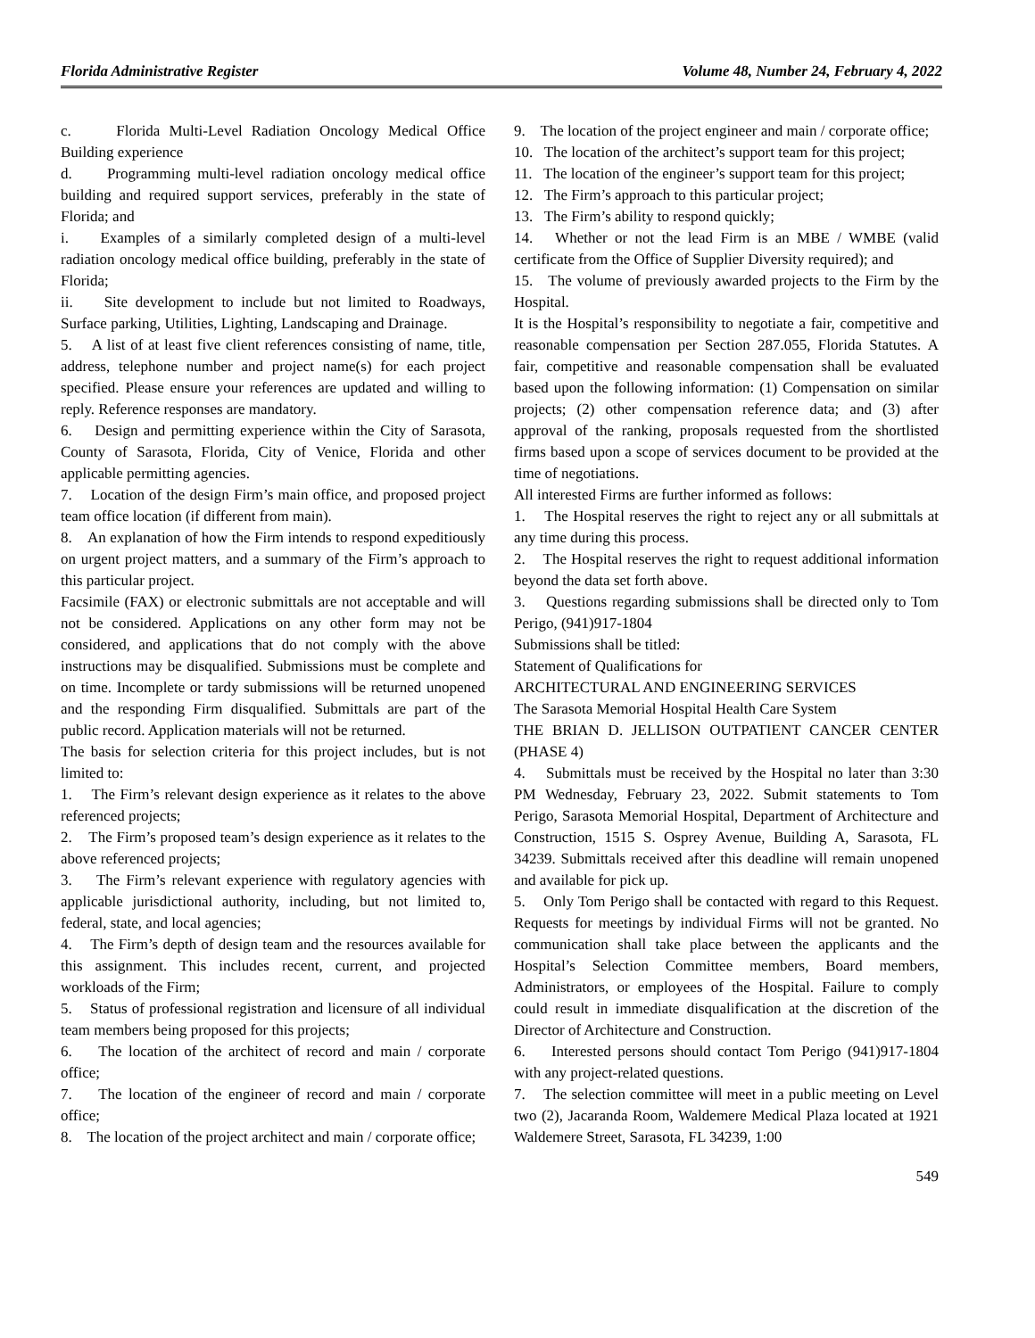Florida Administrative Register Volume 48, Number 24, February 4, 2022
c. Florida Multi-Level Radiation Oncology Medical Office Building experience
d. Programming multi-level radiation oncology medical office building and required support services, preferably in the state of Florida; and
i. Examples of a similarly completed design of a multi-level radiation oncology medical office building, preferably in the state of Florida;
ii. Site development to include but not limited to Roadways, Surface parking, Utilities, Lighting, Landscaping and Drainage.
5. A list of at least five client references consisting of name, title, address, telephone number and project name(s) for each project specified. Please ensure your references are updated and willing to reply. Reference responses are mandatory.
6. Design and permitting experience within the City of Sarasota, County of Sarasota, Florida, City of Venice, Florida and other applicable permitting agencies.
7. Location of the design Firm’s main office, and proposed project team office location (if different from main).
8. An explanation of how the Firm intends to respond expeditiously on urgent project matters, and a summary of the Firm’s approach to this particular project.
Facsimile (FAX) or electronic submittals are not acceptable and will not be considered. Applications on any other form may not be considered, and applications that do not comply with the above instructions may be disqualified. Submissions must be complete and on time. Incomplete or tardy submissions will be returned unopened and the responding Firm disqualified. Submittals are part of the public record. Application materials will not be returned.
The basis for selection criteria for this project includes, but is not limited to:
1. The Firm’s relevant design experience as it relates to the above referenced projects;
2. The Firm’s proposed team’s design experience as it relates to the above referenced projects;
3. The Firm’s relevant experience with regulatory agencies with applicable jurisdictional authority, including, but not limited to, federal, state, and local agencies;
4. The Firm’s depth of design team and the resources available for this assignment. This includes recent, current, and projected workloads of the Firm;
5. Status of professional registration and licensure of all individual team members being proposed for this projects;
6. The location of the architect of record and main / corporate office;
7. The location of the engineer of record and main / corporate office;
8. The location of the project architect and main / corporate office;
9. The location of the project engineer and main / corporate office;
10. The location of the architect’s support team for this project;
11. The location of the engineer’s support team for this project;
12. The Firm’s approach to this particular project;
13. The Firm’s ability to respond quickly;
14. Whether or not the lead Firm is an MBE / WMBE (valid certificate from the Office of Supplier Diversity required); and
15. The volume of previously awarded projects to the Firm by the Hospital.
It is the Hospital’s responsibility to negotiate a fair, competitive and reasonable compensation per Section 287.055, Florida Statutes. A fair, competitive and reasonable compensation shall be evaluated based upon the following information: (1) Compensation on similar projects; (2) other compensation reference data; and (3) after approval of the ranking, proposals requested from the shortlisted firms based upon a scope of services document to be provided at the time of negotiations.
All interested Firms are further informed as follows:
1. The Hospital reserves the right to reject any or all submittals at any time during this process.
2. The Hospital reserves the right to request additional information beyond the data set forth above.
3. Questions regarding submissions shall be directed only to Tom Perigo, (941)917-1804
Submissions shall be titled:
Statement of Qualifications for
ARCHITECTURAL AND ENGINEERING SERVICES
The Sarasota Memorial Hospital Health Care System
THE BRIAN D. JELLISON OUTPATIENT CANCER CENTER (PHASE 4)
4. Submittals must be received by the Hospital no later than 3:30 PM Wednesday, February 23, 2022. Submit statements to Tom Perigo, Sarasota Memorial Hospital, Department of Architecture and Construction, 1515 S. Osprey Avenue, Building A, Sarasota, FL 34239. Submittals received after this deadline will remain unopened and available for pick up.
5. Only Tom Perigo shall be contacted with regard to this Request. Requests for meetings by individual Firms will not be granted. No communication shall take place between the applicants and the Hospital’s Selection Committee members, Board members, Administrators, or employees of the Hospital. Failure to comply could result in immediate disqualification at the discretion of the Director of Architecture and Construction.
6. Interested persons should contact Tom Perigo (941)917-1804 with any project-related questions.
7. The selection committee will meet in a public meeting on Level two (2), Jacaranda Room, Waldemere Medical Plaza located at 1921 Waldemere Street, Sarasota, FL 34239, 1:00
549